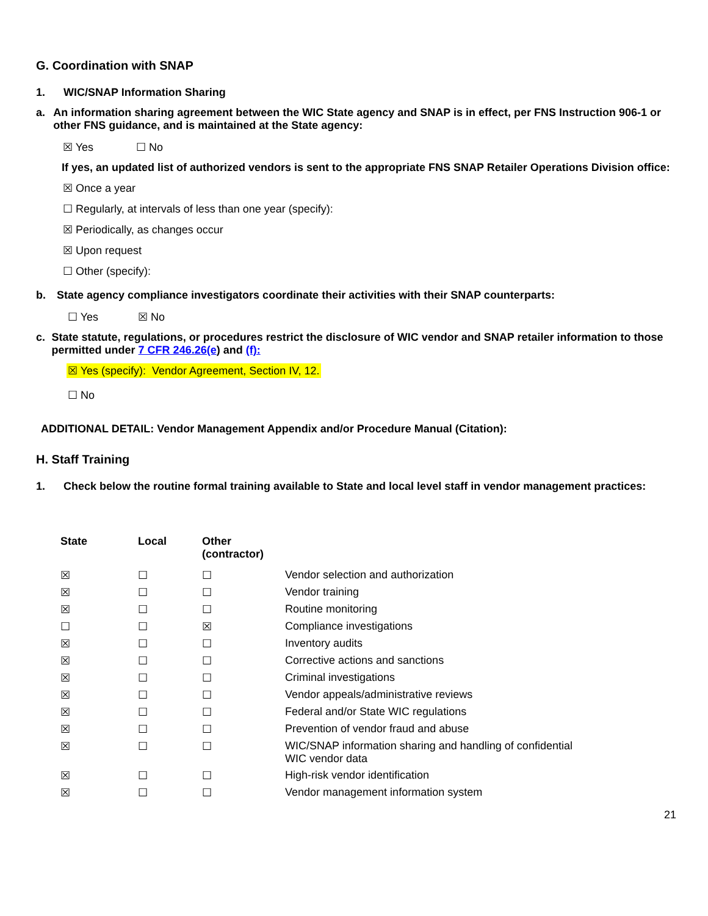G. Coordination with SNAP
1. WIC/SNAP Information Sharing
a. An information sharing agreement between the WIC State agency and SNAP is in effect, per FNS Instruction 906-1 or other FNS guidance, and is maintained at the State agency:
☒ Yes ☐ No
If yes, an updated list of authorized vendors is sent to the appropriate FNS SNAP Retailer Operations Division office:
☒ Once a year
☐ Regularly, at intervals of less than one year (specify):
☒ Periodically, as changes occur
☒ Upon request
☐ Other (specify):
b. State agency compliance investigators coordinate their activities with their SNAP counterparts:
☐ Yes ☒ No
c. State statute, regulations, or procedures restrict the disclosure of WIC vendor and SNAP retailer information to those permitted under 7 CFR 246.26(e) and (f):
☒ Yes (specify): Vendor Agreement, Section IV, 12.
☐ No
ADDITIONAL DETAIL: Vendor Management Appendix and/or Procedure Manual (Citation):
H. Staff Training
1. Check below the routine formal training available to State and local level staff in vendor management practices:
| State | Local | Other (contractor) | |
| --- | --- | --- | --- |
| ☒ | ☐ | ☐ | Vendor selection and authorization |
| ☒ | ☐ | ☐ | Vendor training |
| ☒ | ☐ | ☐ | Routine monitoring |
| ☐ | ☐ | ☒ | Compliance investigations |
| ☒ | ☐ | ☐ | Inventory audits |
| ☒ | ☐ | ☐ | Corrective actions and sanctions |
| ☒ | ☐ | ☐ | Criminal investigations |
| ☒ | ☐ | ☐ | Vendor appeals/administrative reviews |
| ☒ | ☐ | ☐ | Federal and/or State WIC regulations |
| ☒ | ☐ | ☐ | Prevention of vendor fraud and abuse |
| ☒ | ☐ | ☐ | WIC/SNAP information sharing and handling of confidential WIC vendor data |
| ☒ | ☐ | ☐ | High-risk vendor identification |
| ☒ | ☐ | ☐ | Vendor management information system |
21